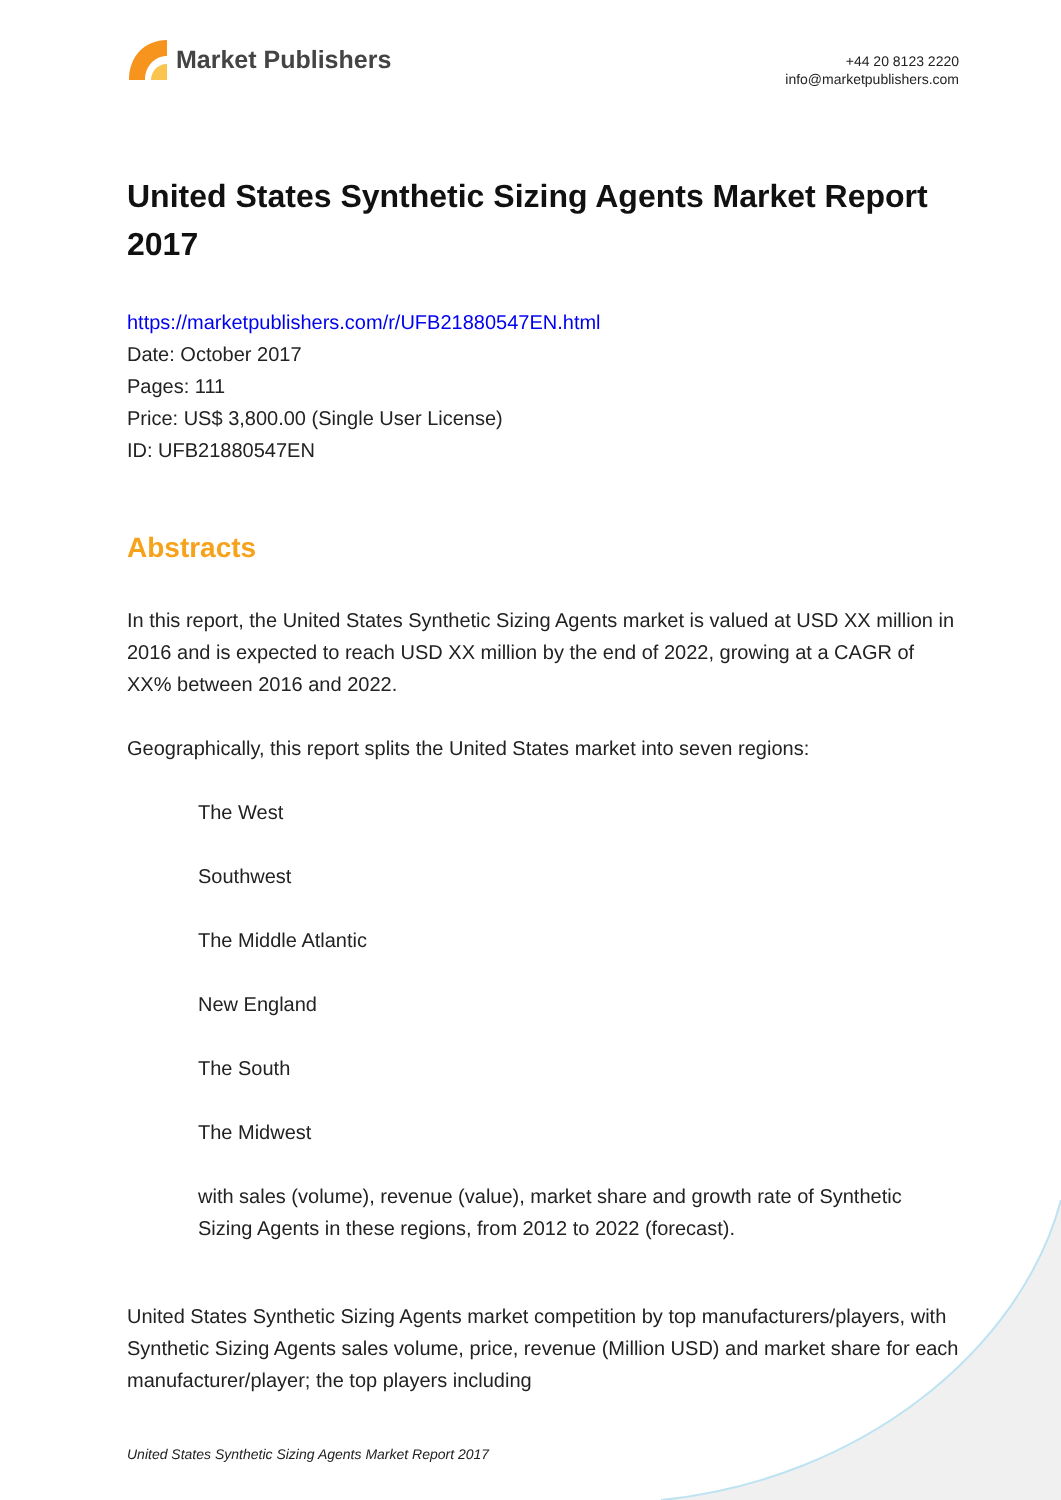Market Publishers
+44 20 8123 2220
info@marketpublishers.com
United States Synthetic Sizing Agents Market Report 2017
https://marketpublishers.com/r/UFB21880547EN.html
Date: October 2017
Pages: 111
Price: US$ 3,800.00 (Single User License)
ID: UFB21880547EN
Abstracts
In this report, the United States Synthetic Sizing Agents market is valued at USD XX million in 2016 and is expected to reach USD XX million by the end of 2022, growing at a CAGR of XX% between 2016 and 2022.
Geographically, this report splits the United States market into seven regions:
The West
Southwest
The Middle Atlantic
New England
The South
The Midwest
with sales (volume), revenue (value), market share and growth rate of Synthetic Sizing Agents in these regions, from 2012 to 2022 (forecast).
United States Synthetic Sizing Agents market competition by top manufacturers/players, with Synthetic Sizing Agents sales volume, price, revenue (Million USD) and market share for each manufacturer/player; the top players including
United States Synthetic Sizing Agents Market Report 2017